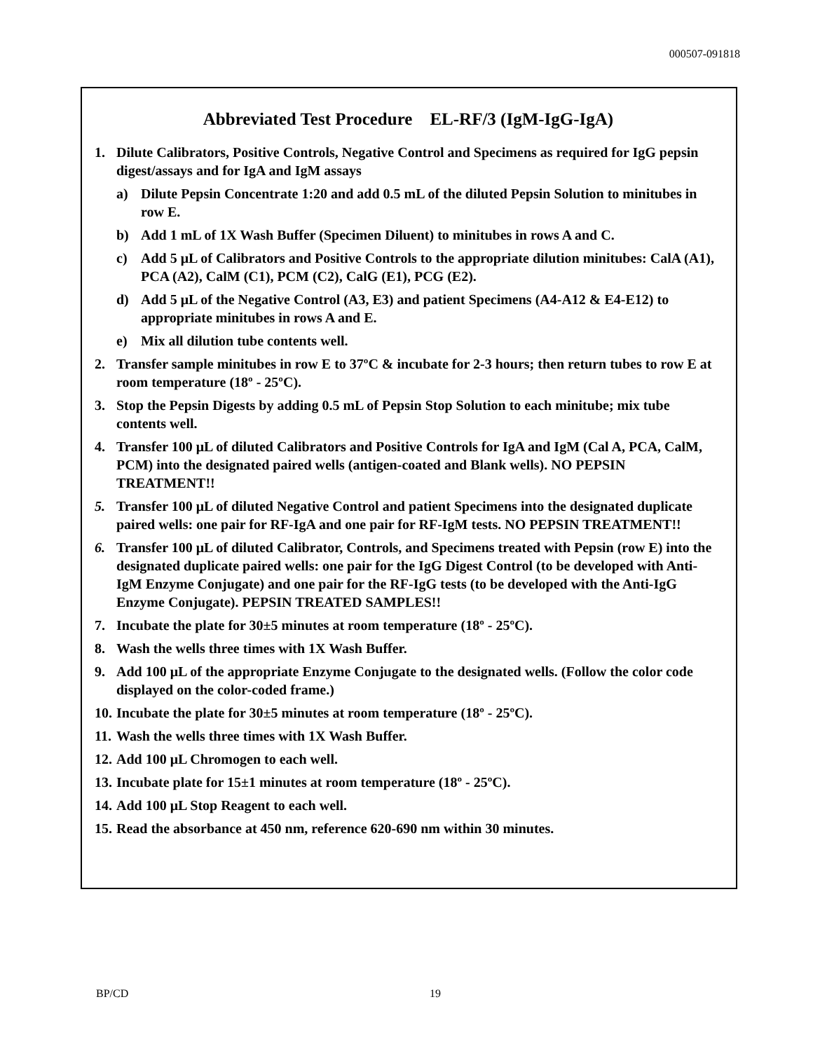000507-091818
Abbreviated Test Procedure EL-RF/3 (IgM-IgG-IgA)
1. Dilute Calibrators, Positive Controls, Negative Control and Specimens as required for IgG pepsin digest/assays and for IgA and IgM assays
a) Dilute Pepsin Concentrate 1:20 and add 0.5 mL of the diluted Pepsin Solution to minitubes in row E.
b) Add 1 mL of 1X Wash Buffer (Specimen Diluent) to minitubes in rows A and C.
c) Add 5 μL of Calibrators and Positive Controls to the appropriate dilution minitubes: CalA (A1), PCA (A2), CalM (C1), PCM (C2), CalG (E1), PCG (E2).
d) Add 5 μL of the Negative Control (A3, E3) and patient Specimens (A4-A12 & E4-E12) to appropriate minitubes in rows A and E.
e) Mix all dilution tube contents well.
2. Transfer sample minitubes in row E to 37ºC & incubate for 2-3 hours; then return tubes to row E at room temperature (18º - 25ºC).
3. Stop the Pepsin Digests by adding 0.5 mL of Pepsin Stop Solution to each minitube; mix tube contents well.
4. Transfer 100 μL of diluted Calibrators and Positive Controls for IgA and IgM (Cal A, PCA, CalM, PCM) into the designated paired wells (antigen-coated and Blank wells). NO PEPSIN TREATMENT!!
5. Transfer 100 μL of diluted Negative Control and patient Specimens into the designated duplicate paired wells: one pair for RF-IgA and one pair for RF-IgM tests. NO PEPSIN TREATMENT!!
6. Transfer 100 μL of diluted Calibrator, Controls, and Specimens treated with Pepsin (row E) into the designated duplicate paired wells: one pair for the IgG Digest Control (to be developed with Anti-IgM Enzyme Conjugate) and one pair for the RF-IgG tests (to be developed with the Anti-IgG Enzyme Conjugate). PEPSIN TREATED SAMPLES!!
7. Incubate the plate for 30±5 minutes at room temperature (18º - 25ºC).
8. Wash the wells three times with 1X Wash Buffer.
9. Add 100 μL of the appropriate Enzyme Conjugate to the designated wells. (Follow the color code displayed on the color-coded frame.)
10. Incubate the plate for 30±5 minutes at room temperature (18º - 25ºC).
11. Wash the wells three times with 1X Wash Buffer.
12. Add 100 μL Chromogen to each well.
13. Incubate plate for 15±1 minutes at room temperature (18º - 25ºC).
14. Add 100 μL Stop Reagent to each well.
15. Read the absorbance at 450 nm, reference 620-690 nm within 30 minutes.
BP/CD 19